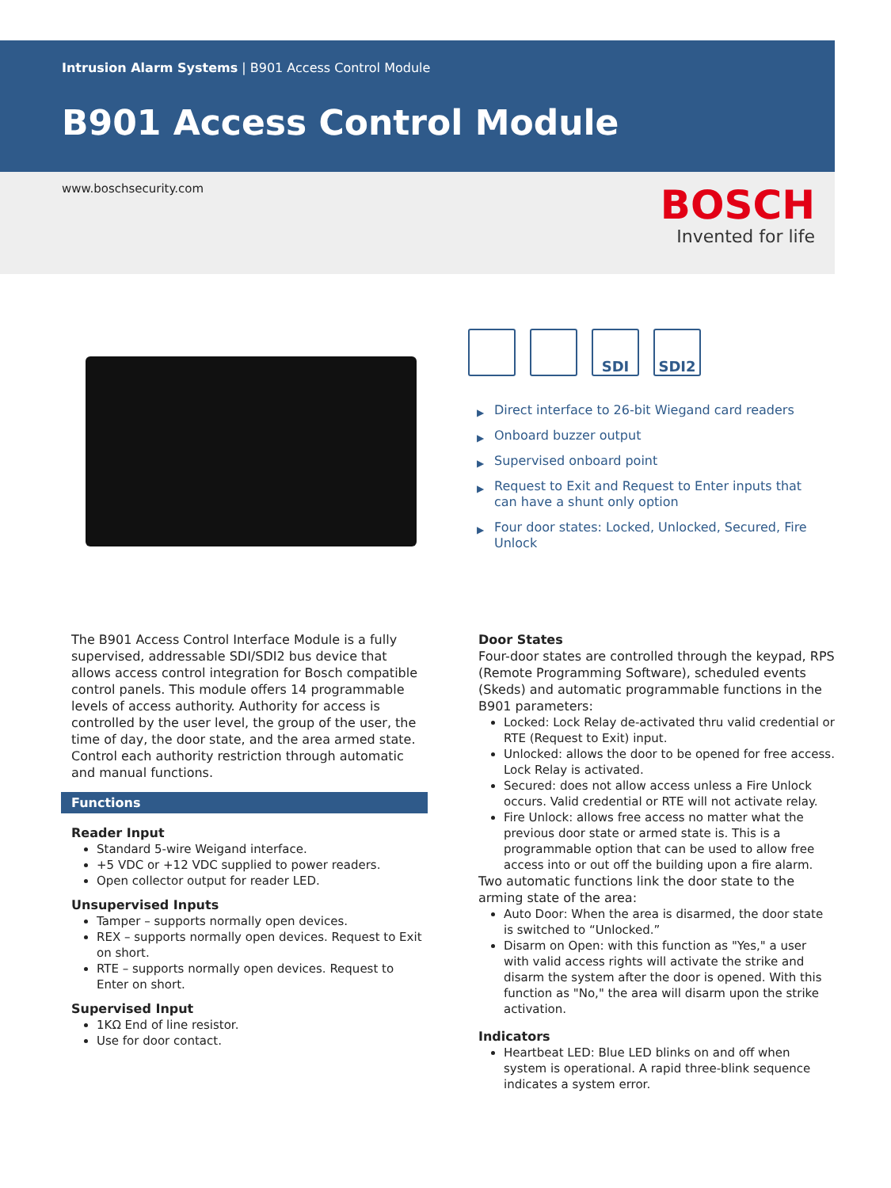Intrusion Alarm Systems | B901 Access Control Module
B901 Access Control Module
www.boschsecurity.com
BOSCH
Invented for life
SDI SDI2
▶ Direct interface to 26-bit Wiegand card readers
▶ Onboard buzzer output
▶ Supervised onboard point
▶ Request to Exit and Request to Enter inputs that can have a shunt only option
▶ Four door states: Locked, Unlocked, Secured, Fire Unlock
The B901 Access Control Interface Module is a fully supervised, addressable SDI/SDI2 bus device that allows access control integration for Bosch compatible control panels. This module offers 14 programmable levels of access authority. Authority for access is controlled by the user level, the group of the user, the time of day, the door state, and the area armed state. Control each authority restriction through automatic and manual functions.
Functions
Reader Input
Standard 5-wire Weigand interface.
+5 VDC or +12 VDC supplied to power readers.
Open collector output for reader LED.
Unsupervised Inputs
Tamper – supports normally open devices.
REX – supports normally open devices. Request to Exit on short.
RTE – supports normally open devices. Request to Enter on short.
Supervised Input
1KΩ End of line resistor.
Use for door contact.
Door States
Four-door states are controlled through the keypad, RPS (Remote Programming Software), scheduled events (Skeds) and automatic programmable functions in the B901 parameters:
Locked: Lock Relay de-activated thru valid credential or RTE (Request to Exit) input.
Unlocked: allows the door to be opened for free access. Lock Relay is activated.
Secured: does not allow access unless a Fire Unlock occurs. Valid credential or RTE will not activate relay.
Fire Unlock: allows free access no matter what the previous door state or armed state is. This is a programmable option that can be used to allow free access into or out off the building upon a fire alarm.
Two automatic functions link the door state to the arming state of the area:
Auto Door: When the area is disarmed, the door state is switched to “Unlocked.”
Disarm on Open: with this function as "Yes," a user with valid access rights will activate the strike and disarm the system after the door is opened. With this function as "No," the area will disarm upon the strike activation.
Indicators
Heartbeat LED: Blue LED blinks on and off when system is operational. A rapid three-blink sequence indicates a system error.